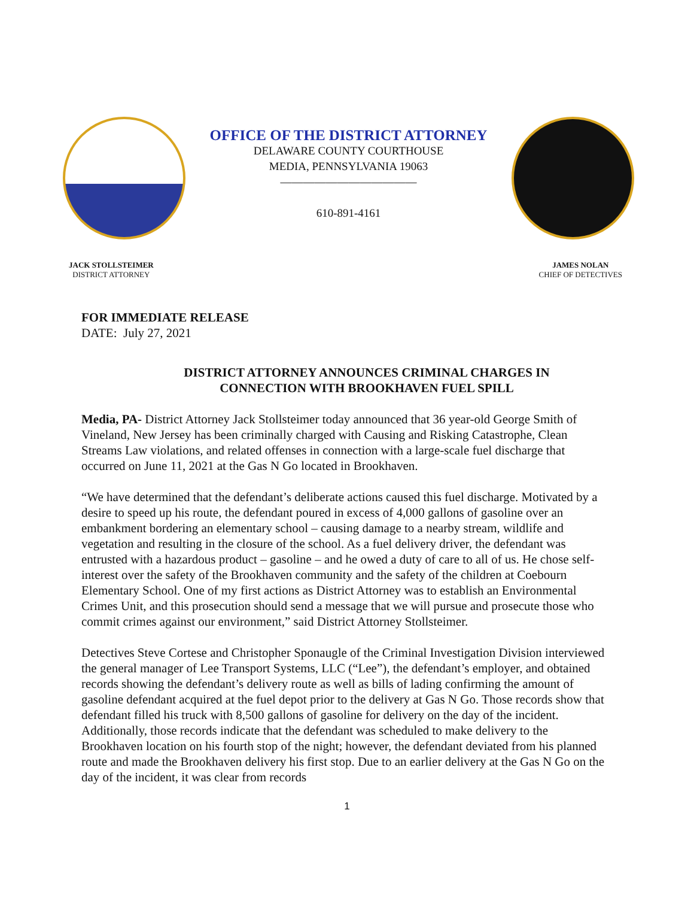OFFICE OF THE DISTRICT ATTORNEY
DELAWARE COUNTY COURTHOUSE
MEDIA, PENNSYLVANIA 19063
————————————
610-891-4161
JACK STOLLSTEIMER
DISTRICT ATTORNEY
JAMES NOLAN
CHIEF OF DETECTIVES
FOR IMMEDIATE RELEASE
DATE: July 27, 2021
DISTRICT ATTORNEY ANNOUNCES CRIMINAL CHARGES IN
CONNECTION WITH BROOKHAVEN FUEL SPILL
Media, PA- District Attorney Jack Stollsteimer today announced that 36 year-old George Smith of Vineland, New Jersey has been criminally charged with Causing and Risking Catastrophe, Clean Streams Law violations, and related offenses in connection with a large-scale fuel discharge that occurred on June 11, 2021 at the Gas N Go located in Brookhaven.
“We have determined that the defendant’s deliberate actions caused this fuel discharge. Motivated by a desire to speed up his route, the defendant poured in excess of 4,000 gallons of gasoline over an embankment bordering an elementary school – causing damage to a nearby stream, wildlife and vegetation and resulting in the closure of the school. As a fuel delivery driver, the defendant was entrusted with a hazardous product – gasoline – and he owed a duty of care to all of us. He chose self-interest over the safety of the Brookhaven community and the safety of the children at Coebourn Elementary School. One of my first actions as District Attorney was to establish an Environmental Crimes Unit, and this prosecution should send a message that we will pursue and prosecute those who commit crimes against our environment,” said District Attorney Stollsteimer.
Detectives Steve Cortese and Christopher Sponaugle of the Criminal Investigation Division interviewed the general manager of Lee Transport Systems, LLC (“Lee”), the defendant’s employer, and obtained records showing the defendant’s delivery route as well as bills of lading confirming the amount of gasoline defendant acquired at the fuel depot prior to the delivery at Gas N Go. Those records show that defendant filled his truck with 8,500 gallons of gasoline for delivery on the day of the incident. Additionally, those records indicate that the defendant was scheduled to make delivery to the Brookhaven location on his fourth stop of the night; however, the defendant deviated from his planned route and made the Brookhaven delivery his first stop. Due to an earlier delivery at the Gas N Go on the day of the incident, it was clear from records
1